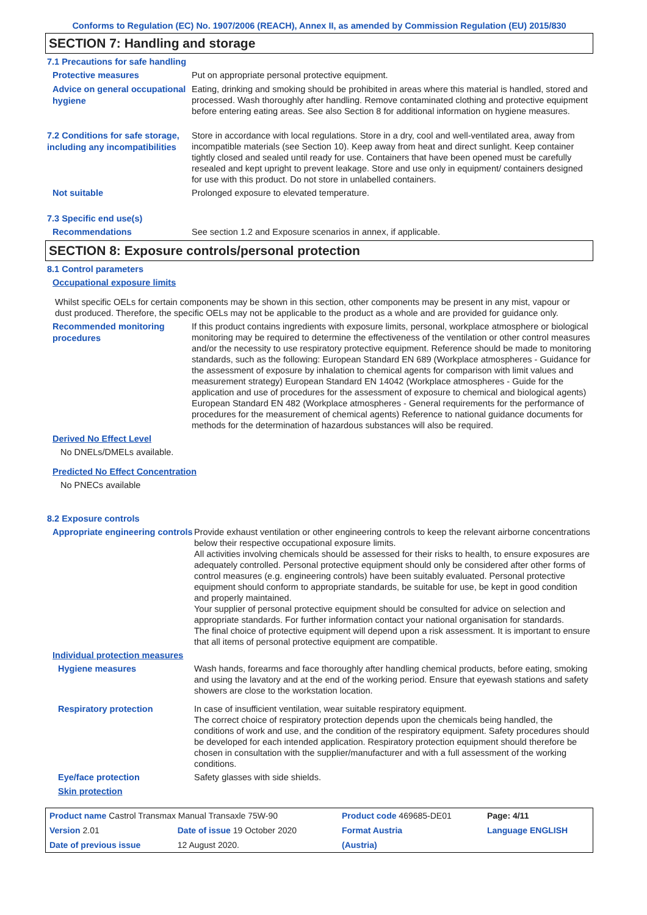Conforms to Regulation (EC) No. 1907/2006 (REACH), Annex II, as amended by Commission Regulation (EU) 2015/830
SECTION 7: Handling and storage
7.1 Precautions for safe handling
Protective measures
Put on appropriate personal protective equipment.
Advice on general occupational hygiene
Eating, drinking and smoking should be prohibited in areas where this material is handled, stored and processed. Wash thoroughly after handling. Remove contaminated clothing and protective equipment before entering eating areas. See also Section 8 for additional information on hygiene measures.
7.2 Conditions for safe storage, including any incompatibilities
Store in accordance with local regulations. Store in a dry, cool and well-ventilated area, away from incompatible materials (see Section 10). Keep away from heat and direct sunlight. Keep container tightly closed and sealed until ready for use. Containers that have been opened must be carefully resealed and kept upright to prevent leakage. Store and use only in equipment/ containers designed for use with this product. Do not store in unlabelled containers.
Not suitable
Prolonged exposure to elevated temperature.
7.3 Specific end use(s)
Recommendations
See section 1.2 and Exposure scenarios in annex, if applicable.
SECTION 8: Exposure controls/personal protection
8.1 Control parameters
Occupational exposure limits
Whilst specific OELs for certain components may be shown in this section, other components may be present in any mist, vapour or dust produced. Therefore, the specific OELs may not be applicable to the product as a whole and are provided for guidance only.
Recommended monitoring procedures
If this product contains ingredients with exposure limits, personal, workplace atmosphere or biological monitoring may be required to determine the effectiveness of the ventilation or other control measures and/or the necessity to use respiratory protective equipment. Reference should be made to monitoring standards, such as the following: European Standard EN 689 (Workplace atmospheres - Guidance for the assessment of exposure by inhalation to chemical agents for comparison with limit values and measurement strategy) European Standard EN 14042 (Workplace atmospheres - Guide for the application and use of procedures for the assessment of exposure to chemical and biological agents) European Standard EN 482 (Workplace atmospheres - General requirements for the performance of procedures for the measurement of chemical agents) Reference to national guidance documents for methods for the determination of hazardous substances will also be required.
Derived No Effect Level
No DNELs/DMELs available.
Predicted No Effect Concentration
No PNECs available
8.2 Exposure controls
Appropriate engineering controls
Provide exhaust ventilation or other engineering controls to keep the relevant airborne concentrations below their respective occupational exposure limits.
All activities involving chemicals should be assessed for their risks to health, to ensure exposures are adequately controlled. Personal protective equipment should only be considered after other forms of control measures (e.g. engineering controls) have been suitably evaluated. Personal protective equipment should conform to appropriate standards, be suitable for use, be kept in good condition and properly maintained.
Your supplier of personal protective equipment should be consulted for advice on selection and appropriate standards. For further information contact your national organisation for standards.
The final choice of protective equipment will depend upon a risk assessment. It is important to ensure that all items of personal protective equipment are compatible.
Individual protection measures
Hygiene measures
Wash hands, forearms and face thoroughly after handling chemical products, before eating, smoking and using the lavatory and at the end of the working period. Ensure that eyewash stations and safety showers are close to the workstation location.
Respiratory protection
In case of insufficient ventilation, wear suitable respiratory equipment.
The correct choice of respiratory protection depends upon the chemicals being handled, the conditions of work and use, and the condition of the respiratory equipment. Safety procedures should be developed for each intended application. Respiratory protection equipment should therefore be chosen in consultation with the supplier/manufacturer and with a full assessment of the working conditions.
Eye/face protection
Safety glasses with side shields.
Skin protection
| Product name Castrol Transmax Manual Transaxle 75W-90 | | | Product code 469685-DE01 | | Page: 4/11 |
| Version 2.01 | Date of issue 19 October 2020 | | Format Austria | | Language ENGLISH |
| Date of previous issue | | 12 August 2020. | (Austria) | | |